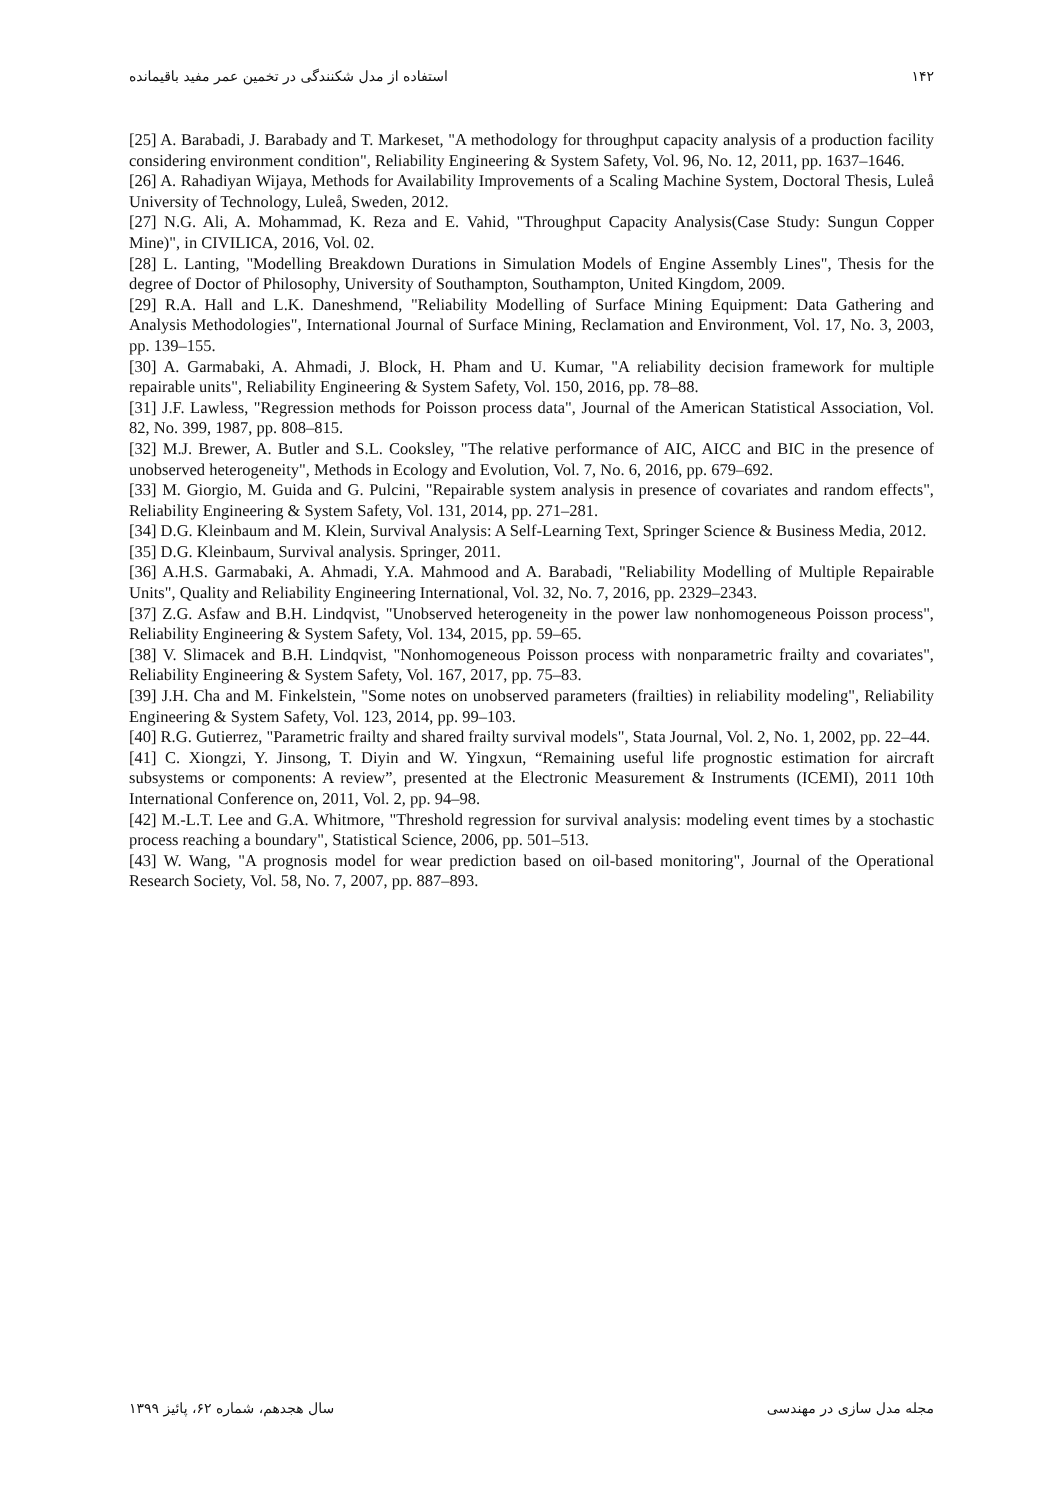۱۴۲ استفاده از مدل شکنندگی در تخمین عمر مفید باقیمانده
[25] A. Barabadi, J. Barabady and T. Markeset, "A methodology for throughput capacity analysis of a production facility considering environment condition", Reliability Engineering & System Safety, Vol. 96, No. 12, 2011, pp. 1637–1646.
[26] A. Rahadiyan Wijaya, Methods for Availability Improvements of a Scaling Machine System, Doctoral Thesis, Luleå University of Technology, Luleå, Sweden, 2012.
[27] N.G. Ali, A. Mohammad, K. Reza and E. Vahid, "Throughput Capacity Analysis(Case Study: Sungun Copper Mine)", in CIVILICA, 2016, Vol. 02.
[28] L. Lanting, "Modelling Breakdown Durations in Simulation Models of Engine Assembly Lines", Thesis for the degree of Doctor of Philosophy, University of Southampton, Southampton, United Kingdom, 2009.
[29] R.A. Hall and L.K. Daneshmend, "Reliability Modelling of Surface Mining Equipment: Data Gathering and Analysis Methodologies", International Journal of Surface Mining, Reclamation and Environment, Vol. 17, No. 3, 2003, pp. 139–155.
[30] A. Garmabaki, A. Ahmadi, J. Block, H. Pham and U. Kumar, "A reliability decision framework for multiple repairable units", Reliability Engineering & System Safety, Vol. 150, 2016, pp. 78–88.
[31] J.F. Lawless, "Regression methods for Poisson process data", Journal of the American Statistical Association, Vol. 82, No. 399, 1987, pp. 808–815.
[32] M.J. Brewer, A. Butler and S.L. Cooksley, "The relative performance of AIC, AICC and BIC in the presence of unobserved heterogeneity", Methods in Ecology and Evolution, Vol. 7, No. 6, 2016, pp. 679–692.
[33] M. Giorgio, M. Guida and G. Pulcini, "Repairable system analysis in presence of covariates and random effects", Reliability Engineering & System Safety, Vol. 131, 2014, pp. 271–281.
[34] D.G. Kleinbaum and M. Klein, Survival Analysis: A Self-Learning Text, Springer Science & Business Media, 2012.
[35] D.G. Kleinbaum, Survival analysis. Springer, 2011.
[36] A.H.S. Garmabaki, A. Ahmadi, Y.A. Mahmood and A. Barabadi, "Reliability Modelling of Multiple Repairable Units", Quality and Reliability Engineering International, Vol. 32, No. 7, 2016, pp. 2329–2343.
[37] Z.G. Asfaw and B.H. Lindqvist, "Unobserved heterogeneity in the power law nonhomogeneous Poisson process", Reliability Engineering & System Safety, Vol. 134, 2015, pp. 59–65.
[38] V. Slimacek and B.H. Lindqvist, "Nonhomogeneous Poisson process with nonparametric frailty and covariates", Reliability Engineering & System Safety, Vol. 167, 2017, pp. 75–83.
[39] J.H. Cha and M. Finkelstein, "Some notes on unobserved parameters (frailties) in reliability modeling", Reliability Engineering & System Safety, Vol. 123, 2014, pp. 99–103.
[40] R.G. Gutierrez, "Parametric frailty and shared frailty survival models", Stata Journal, Vol. 2, No. 1, 2002, pp. 22–44.
[41] C. Xiongzi, Y. Jinsong, T. Diyin and W. Yingxun, “Remaining useful life prognostic estimation for aircraft subsystems or components: A review”, presented at the Electronic Measurement & Instruments (ICEMI), 2011 10th International Conference on, 2011, Vol. 2, pp. 94–98.
[42] M.-L.T. Lee and G.A. Whitmore, "Threshold regression for survival analysis: modeling event times by a stochastic process reaching a boundary", Statistical Science, 2006, pp. 501–513.
[43] W. Wang, "A prognosis model for wear prediction based on oil-based monitoring", Journal of the Operational Research Society, Vol. 58, No. 7, 2007, pp. 887–893.
مجله مدل سازی در مهندسی سال هجدهم، شماره ۶۲، پائیز ۱۳۹۹